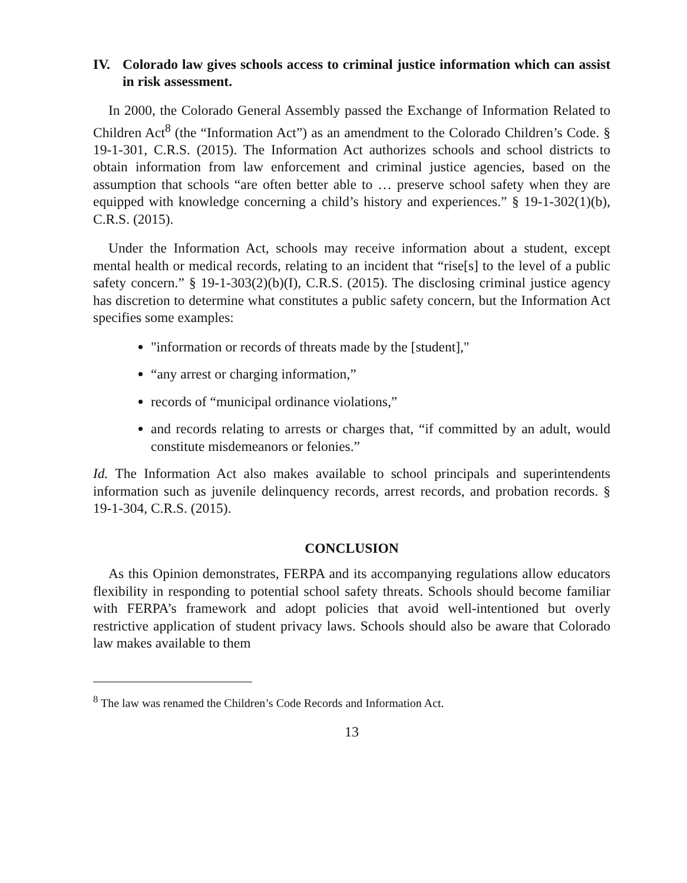IV. Colorado law gives schools access to criminal justice information which can assist in risk assessment.
In 2000, the Colorado General Assembly passed the Exchange of Information Related to Children Act<sup>8</sup> (the “Information Act”) as an amendment to the Colorado Children’s Code. § 19-1-301, C.R.S. (2015). The Information Act authorizes schools and school districts to obtain information from law enforcement and criminal justice agencies, based on the assumption that schools “are often better able to … preserve school safety when they are equipped with knowledge concerning a child’s history and experiences.” § 19-1-302(1)(b), C.R.S. (2015).
Under the Information Act, schools may receive information about a student, except mental health or medical records, relating to an incident that “rise[s] to the level of a public safety concern.” § 19-1-303(2)(b)(I), C.R.S. (2015). The disclosing criminal justice agency has discretion to determine what constitutes a public safety concern, but the Information Act specifies some examples:
"information or records of threats made by the [student],"
“any arrest or charging information,”
records of “municipal ordinance violations,”
and records relating to arrests or charges that, “if committed by an adult, would constitute misdemeanors or felonies.”
Id. The Information Act also makes available to school principals and superintendents information such as juvenile delinquency records, arrest records, and probation records. § 19-1-304, C.R.S. (2015).
CONCLUSION
As this Opinion demonstrates, FERPA and its accompanying regulations allow educators flexibility in responding to potential school safety threats. Schools should become familiar with FERPA’s framework and adopt policies that avoid well-intentioned but overly restrictive application of student privacy laws. Schools should also be aware that Colorado law makes available to them
<sup>8</sup> The law was renamed the Children’s Code Records and Information Act.
13